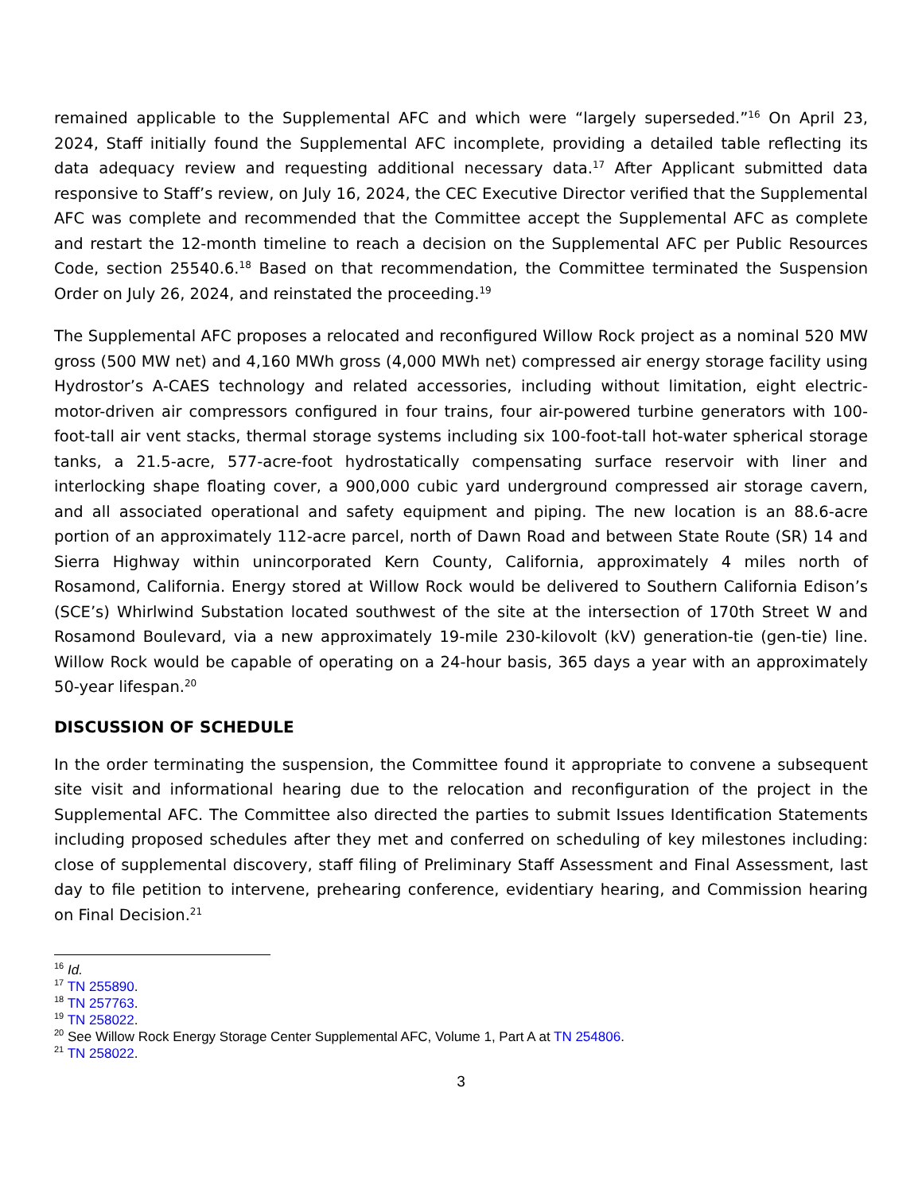remained applicable to the Supplemental AFC and which were “largely superseded.”<sup>16</sup> On April 23, 2024, Staff initially found the Supplemental AFC incomplete, providing a detailed table reflecting its data adequacy review and requesting additional necessary data.<sup>17</sup> After Applicant submitted data responsive to Staff’s review, on July 16, 2024, the CEC Executive Director verified that the Supplemental AFC was complete and recommended that the Committee accept the Supplemental AFC as complete and restart the 12-month timeline to reach a decision on the Supplemental AFC per Public Resources Code, section 25540.6.<sup>18</sup> Based on that recommendation, the Committee terminated the Suspension Order on July 26, 2024, and reinstated the proceeding.<sup>19</sup>
The Supplemental AFC proposes a relocated and reconfigured Willow Rock project as a nominal 520 MW gross (500 MW net) and 4,160 MWh gross (4,000 MWh net) compressed air energy storage facility using Hydrostor’s A-CAES technology and related accessories, including without limitation, eight electric-motor-driven air compressors configured in four trains, four air-powered turbine generators with 100-foot-tall air vent stacks, thermal storage systems including six 100-foot-tall hot-water spherical storage tanks, a 21.5-acre, 577-acre-foot hydrostatically compensating surface reservoir with liner and interlocking shape floating cover, a 900,000 cubic yard underground compressed air storage cavern, and all associated operational and safety equipment and piping. The new location is an 88.6-acre portion of an approximately 112-acre parcel, north of Dawn Road and between State Route (SR) 14 and Sierra Highway within unincorporated Kern County, California, approximately 4 miles north of Rosamond, California. Energy stored at Willow Rock would be delivered to Southern California Edison’s (SCE’s) Whirlwind Substation located southwest of the site at the intersection of 170th Street W and Rosamond Boulevard, via a new approximately 19-mile 230-kilovolt (kV) generation-tie (gen-tie) line. Willow Rock would be capable of operating on a 24-hour basis, 365 days a year with an approximately 50-year lifespan.<sup>20</sup>
DISCUSSION OF SCHEDULE
In the order terminating the suspension, the Committee found it appropriate to convene a subsequent site visit and informational hearing due to the relocation and reconfiguration of the project in the Supplemental AFC. The Committee also directed the parties to submit Issues Identification Statements including proposed schedules after they met and conferred on scheduling of key milestones including: close of supplemental discovery, staff filing of Preliminary Staff Assessment and Final Assessment, last day to file petition to intervene, prehearing conference, evidentiary hearing, and Commission hearing on Final Decision.<sup>21</sup>
<sup>16</sup> Id.
<sup>17</sup> TN 255890.
<sup>18</sup> TN 257763.
<sup>19</sup> TN 258022.
<sup>20</sup> See Willow Rock Energy Storage Center Supplemental AFC, Volume 1, Part A at TN 254806.
<sup>21</sup> TN 258022.
3